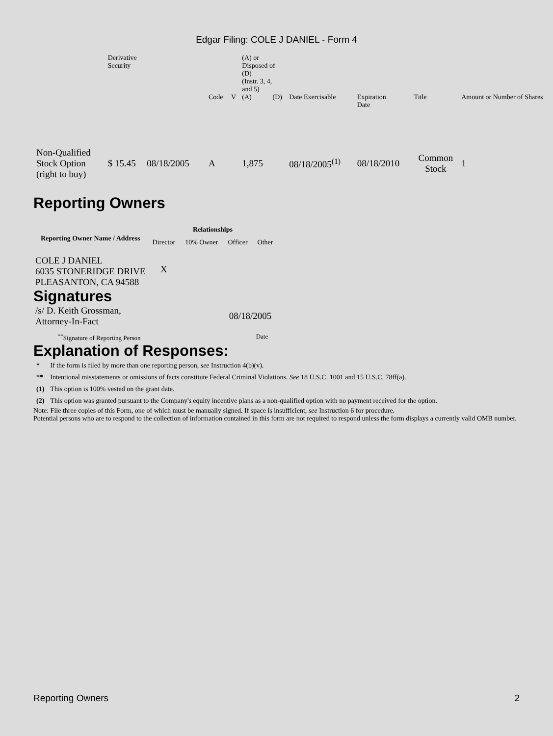Edgar Filing: COLE J DANIEL - Form 4
| | Derivative Security | | | | | (A) or Disposed of (D) (Instr. 3, 4, and 5) | | | | | |
| | | | | Code | V | (A) | (D) | Date Exercisable | Expiration Date | Title | Amount or Number of Shares |
| Non-Qualified Stock Option (right to buy) | $ 15.45 | 08/18/2005 | | A | | 1,875 | | 08/18/2005<sup>(1)</sup> | 08/18/2010 | Common Stock | 1 |
Reporting Owners
| Reporting Owner Name / Address | Relationships | | | |
| --- | --- | --- | --- | --- |
| | Director | 10% Owner | Officer | Other |
| COLE J DANIEL 6035 STONERIDGE DRIVE PLEASANTON, CA 94588 | X | | | |
Signatures
| /s/ D. Keith Grossman, Attorney-In-Fact | 08/18/2005 |
| <sup>**</sup> Signature of Reporting Person | Date |
Explanation of Responses:
| * | If the form is filed by more than one reporting person, see Instruction 4(b)(v). |
| ** | Intentional misstatements or omissions of facts constitute Federal Criminal Violations. See 18 U.S.C. 1001 and 15 U.S.C. 78ff(a). |
| (1) | This option is 100% vested on the grant date. |
| (2) | This option was granted pursuant to the Company's equity incentive plans as a non-qualified option with no payment received for the option. |
Note: File three copies of this Form, one of which must be manually signed. If space is insufficient, see Instruction 6 for procedure.
Potential persons who are to respond to the collection of information contained in this form are not required to respond unless the form displays a currently valid OMB number.
Reporting Owners 2